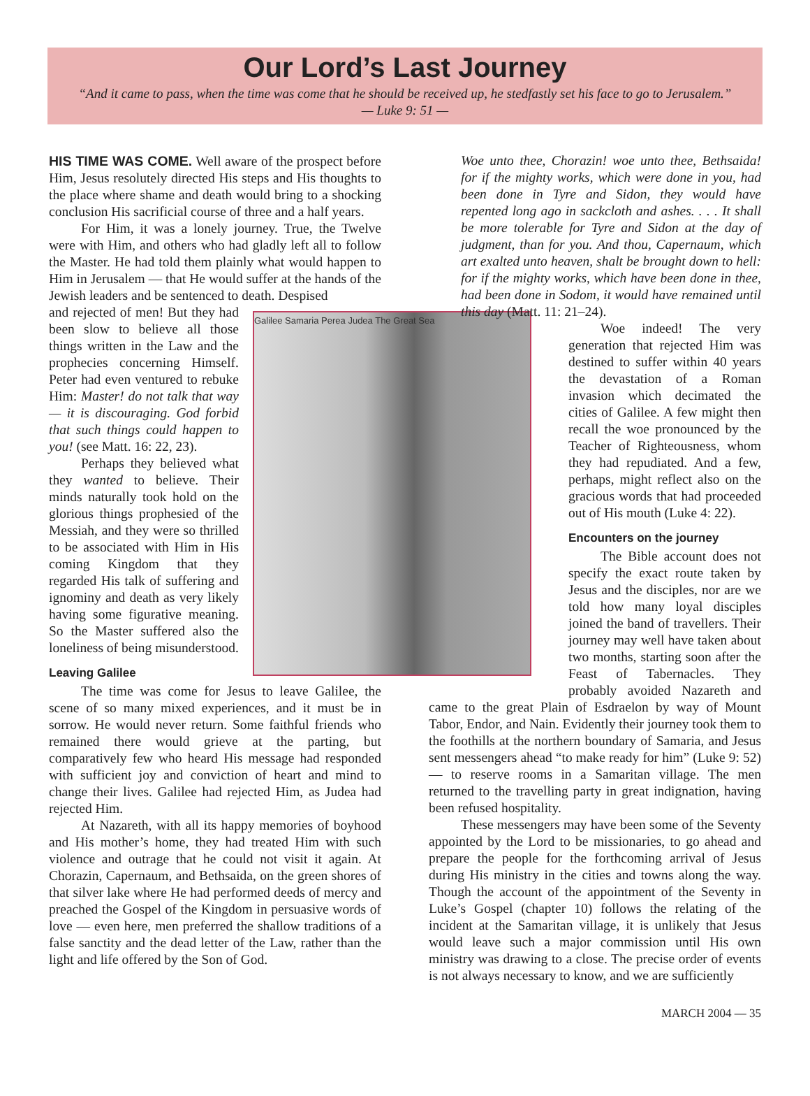Our Lord’s Last Journey
“And it came to pass, when the time was come that he should be received up, he stedfastly set his face to go to Jerusalem.”
— Luke 9: 51 —
HIS TIME WAS COME. Well aware of the prospect before Him, Jesus resolutely directed His steps and His thoughts to the place where shame and death would bring to a shocking conclusion His sacrificial course of three and a half years.
For Him, it was a lonely journey. True, the Twelve were with Him, and others who had gladly left all to follow the Master. He had told them plainly what would happen to Him in Jerusalem — that He would suffer at the hands of the Jewish leaders and be sentenced to death. Despised
Galilee Samaria Perea Judea The Great Sea
and rejected of men! But they had been slow to believe all those things written in the Law and the prophecies concerning Himself. Peter had even ventured to rebuke Him: Master! do not talk that way — it is discouraging. God forbid that such things could happen to you! (see Matt. 16: 22, 23).
Perhaps they believed what they wanted to believe. Their minds naturally took hold on the glorious things prophesied of the Messiah, and they were so thrilled to be associated with Him in His coming Kingdom that they regarded His talk of suffering and ignominy and death as very likely having some figurative meaning. So the Master suffered also the loneliness of being misunderstood.
Leaving Galilee
The time was come for Jesus to leave Galilee, the scene of so many mixed experiences, and it must be in sorrow. He would never return. Some faithful friends who remained there would grieve at the parting, but comparatively few who heard His message had responded with sufficient joy and conviction of heart and mind to change their lives. Galilee had rejected Him, as Judea had rejected Him.
At Nazareth, with all its happy memories of boyhood and His mother’s home, they had treated Him with such violence and outrage that he could not visit it again. At Chorazin, Capernaum, and Bethsaida, on the green shores of that silver lake where He had performed deeds of mercy and preached the Gospel of the Kingdom in persuasive words of love — even here, men preferred the shallow traditions of a false sanctity and the dead letter of the Law, rather than the light and life offered by the Son of God.
Woe unto thee, Chorazin! woe unto thee, Bethsaida! for if the mighty works, which were done in you, had been done in Tyre and Sidon, they would have repented long ago in sackcloth and ashes. . . . It shall be more tolerable for Tyre and Sidon at the day of judgment, than for you. And thou, Capernaum, which art exalted unto heaven, shalt be brought down to hell: for if the mighty works, which have been done in thee, had been done in Sodom, it would have remained until this day (Matt. 11: 21–24).
Woe indeed! The very generation that rejected Him was destined to suffer within 40 years the devastation of a Roman invasion which decimated the cities of Galilee. A few might then recall the woe pronounced by the Teacher of Righteousness, whom they had repudiated. And a few, perhaps, might reflect also on the gracious words that had proceeded out of His mouth (Luke 4: 22).
Encounters on the journey
The Bible account does not specify the exact route taken by Jesus and the disciples, nor are we told how many loyal disciples joined the band of travellers. Their journey may well have taken about two months, starting soon after the Feast of Tabernacles. They probably avoided Nazareth and came to the great Plain of Esdraelon by way of Mount Tabor, Endor, and Nain. Evidently their journey took them to the foothills at the northern boundary of Samaria, and Jesus sent messengers ahead “to make ready for him” (Luke 9: 52) — to reserve rooms in a Samaritan village. The men returned to the travelling party in great indignation, having been refused hospitality.
These messengers may have been some of the Seventy appointed by the Lord to be missionaries, to go ahead and prepare the people for the forthcoming arrival of Jesus during His ministry in the cities and towns along the way. Though the account of the appointment of the Seventy in Luke’s Gospel (chapter 10) follows the relating of the incident at the Samaritan village, it is unlikely that Jesus would leave such a major commission until His own ministry was drawing to a close. The precise order of events is not always necessary to know, and we are sufficiently
MARCH 2004 — 35